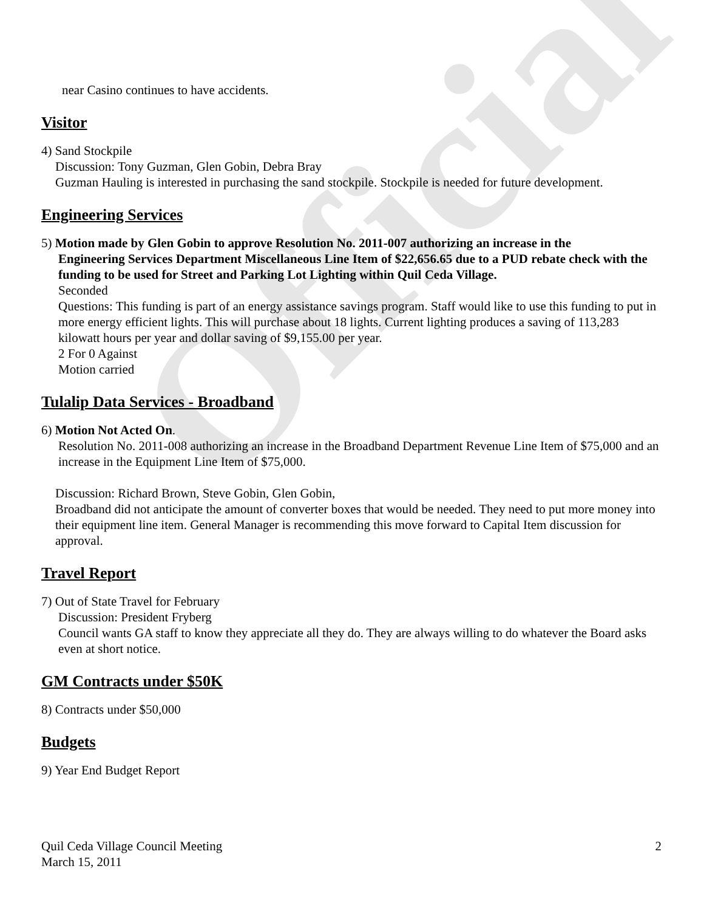Official
near Casino continues to have accidents.
Visitor
4) Sand Stockpile
Discussion: Tony Guzman, Glen Gobin, Debra Bray
Guzman Hauling is interested in purchasing the sand stockpile. Stockpile is needed for future development.
Engineering Services
5) Motion made by Glen Gobin to approve Resolution No. 2011-007 authorizing an increase in the
Engineering Services Department Miscellaneous Line Item of $22,656.65 due to a PUD rebate check with the funding to be used for Street and Parking Lot Lighting within Quil Ceda Village.
Seconded
Questions: This funding is part of an energy assistance savings program. Staff would like to use this funding to put in more energy efficient lights. This will purchase about 18 lights. Current lighting produces a saving of 113,283 kilowatt hours per year and dollar saving of $9,155.00 per year.
2 For 0 Against
Motion carried
Tulalip Data Services - Broadband
6) Motion Not Acted On.
Resolution No. 2011-008 authorizing an increase in the Broadband Department Revenue Line Item of $75,000 and an increase in the Equipment Line Item of $75,000.
Discussion: Richard Brown, Steve Gobin, Glen Gobin,
Broadband did not anticipate the amount of converter boxes that would be needed. They need to put more money into their equipment line item. General Manager is recommending this move forward to Capital Item discussion for approval.
Travel Report
7) Out of State Travel for February
Discussion: President Fryberg
Council wants GA staff to know they appreciate all they do. They are always willing to do whatever the Board asks even at short notice.
GM Contracts under $50K
8) Contracts under $50,000
Budgets
9) Year End Budget Report
Quil Ceda Village Council Meeting
March 15, 2011
2